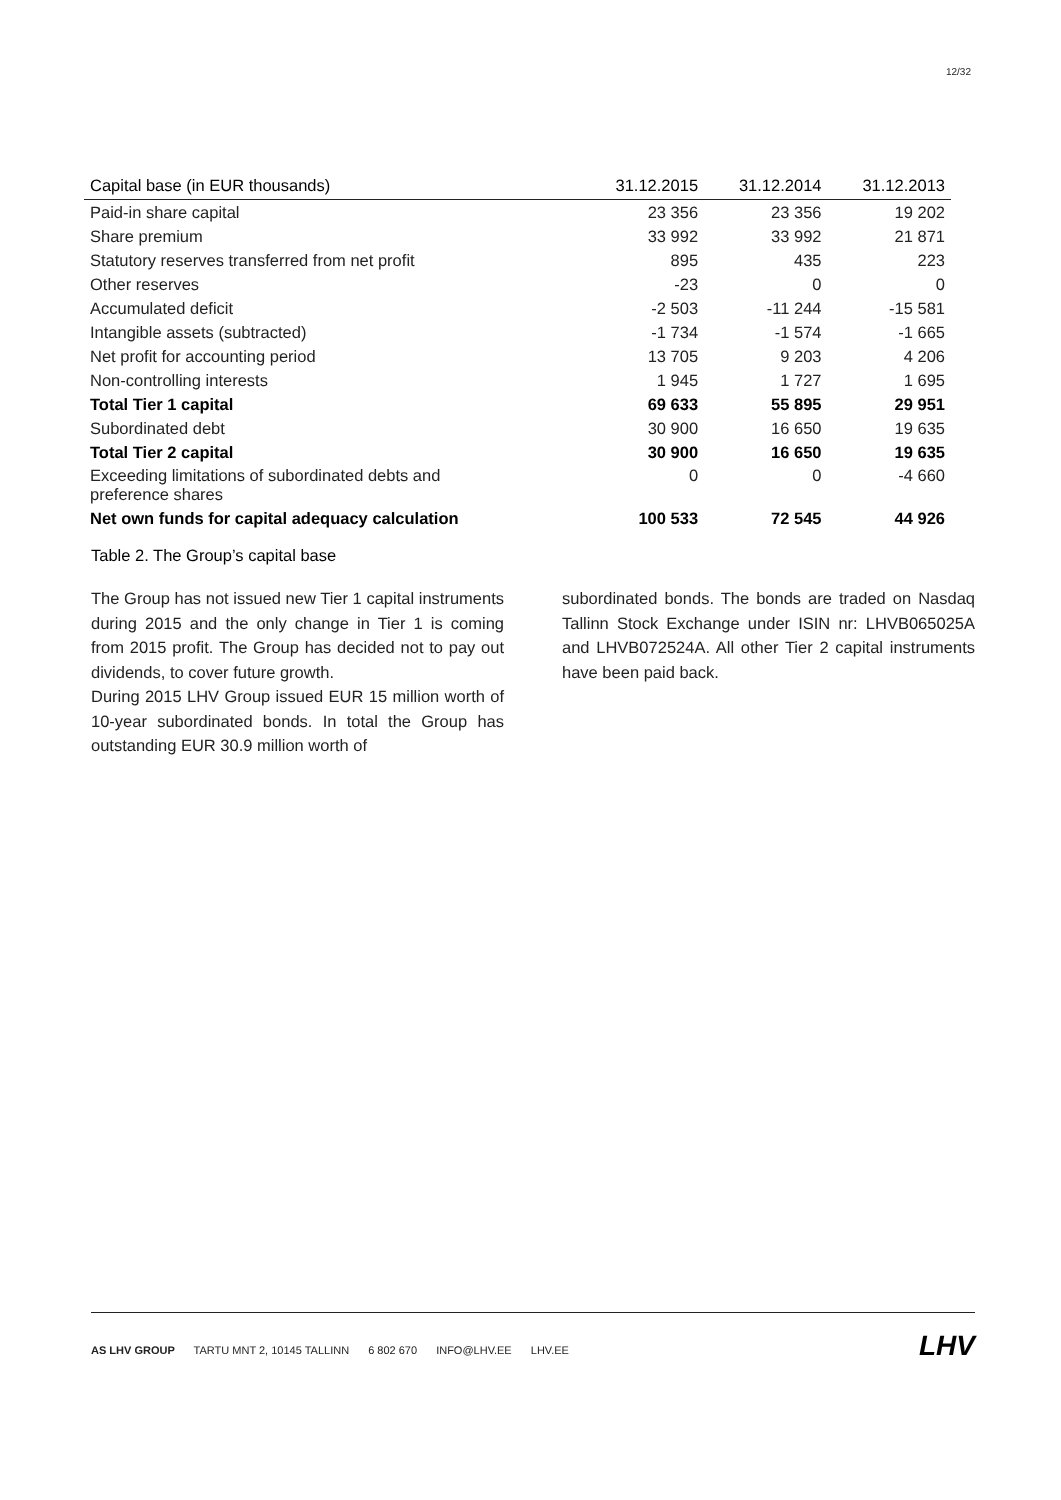12/32
| Capital base (in EUR thousands) | 31.12.2015 | 31.12.2014 | 31.12.2013 |
| --- | --- | --- | --- |
| Paid-in share capital | 23 356 | 23 356 | 19 202 |
| Share premium | 33 992 | 33 992 | 21 871 |
| Statutory reserves transferred from net profit | 895 | 435 | 223 |
| Other reserves | -23 | 0 | 0 |
| Accumulated deficit | -2 503 | -11 244 | -15 581 |
| Intangible assets (subtracted) | -1 734 | -1 574 | -1 665 |
| Net profit for accounting period | 13 705 | 9 203 | 4 206 |
| Non-controlling interests | 1 945 | 1 727 | 1 695 |
| Total Tier 1 capital | 69 633 | 55 895 | 29 951 |
| Subordinated debt | 30 900 | 16 650 | 19 635 |
| Total Tier 2 capital | 30 900 | 16 650 | 19 635 |
| Exceeding limitations of subordinated debts and preference shares | 0 | 0 | -4 660 |
| Net own funds for capital adequacy calculation | 100 533 | 72 545 | 44 926 |
Table 2. The Group’s capital base
The Group has not issued new Tier 1 capital instruments during 2015 and the only change in Tier 1 is coming from 2015 profit. The Group has decided not to pay out dividends, to cover future growth.
During 2015 LHV Group issued EUR 15 million worth of 10-year subordinated bonds. In total the Group has outstanding EUR 30.9 million worth of
subordinated bonds. The bonds are traded on Nasdaq Tallinn Stock Exchange under ISIN nr: LHVB065025A and LHVB072524A. All other Tier 2 capital instruments have been paid back.
AS LHV GROUP TARTU MNT 2, 10145 TALLINN 6 802 670 INFO@LHV.EE LHV.EE
LHV